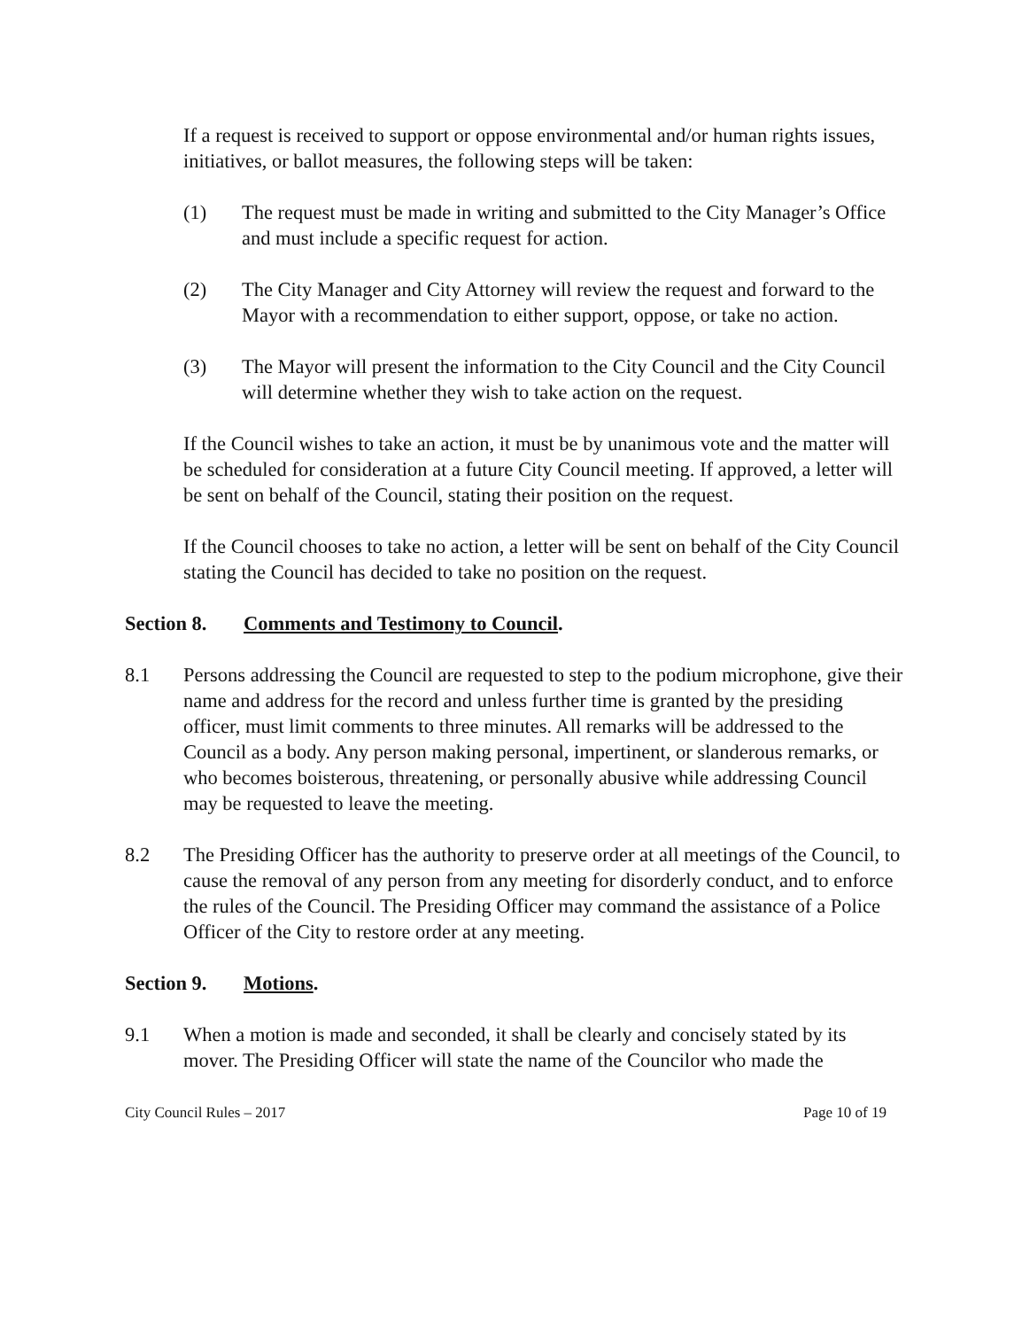If a request is received to support or oppose environmental and/or human rights issues, initiatives, or ballot measures, the following steps will be taken:
(1) The request must be made in writing and submitted to the City Manager’s Office and must include a specific request for action.
(2) The City Manager and City Attorney will review the request and forward to the Mayor with a recommendation to either support, oppose, or take no action.
(3) The Mayor will present the information to the City Council and the City Council will determine whether they wish to take action on the request.
If the Council wishes to take an action, it must be by unanimous vote and the matter will be scheduled for consideration at a future City Council meeting. If approved, a letter will be sent on behalf of the Council, stating their position on the request.
If the Council chooses to take no action, a letter will be sent on behalf of the City Council stating the Council has decided to take no position on the request.
Section 8. Comments and Testimony to Council.
8.1 Persons addressing the Council are requested to step to the podium microphone, give their name and address for the record and unless further time is granted by the presiding officer, must limit comments to three minutes. All remarks will be addressed to the Council as a body. Any person making personal, impertinent, or slanderous remarks, or who becomes boisterous, threatening, or personally abusive while addressing Council may be requested to leave the meeting.
8.2 The Presiding Officer has the authority to preserve order at all meetings of the Council, to cause the removal of any person from any meeting for disorderly conduct, and to enforce the rules of the Council. The Presiding Officer may command the assistance of a Police Officer of the City to restore order at any meeting.
Section 9. Motions.
9.1 When a motion is made and seconded, it shall be clearly and concisely stated by its mover. The Presiding Officer will state the name of the Councilor who made the
City Council Rules – 2017 Page 10 of 19